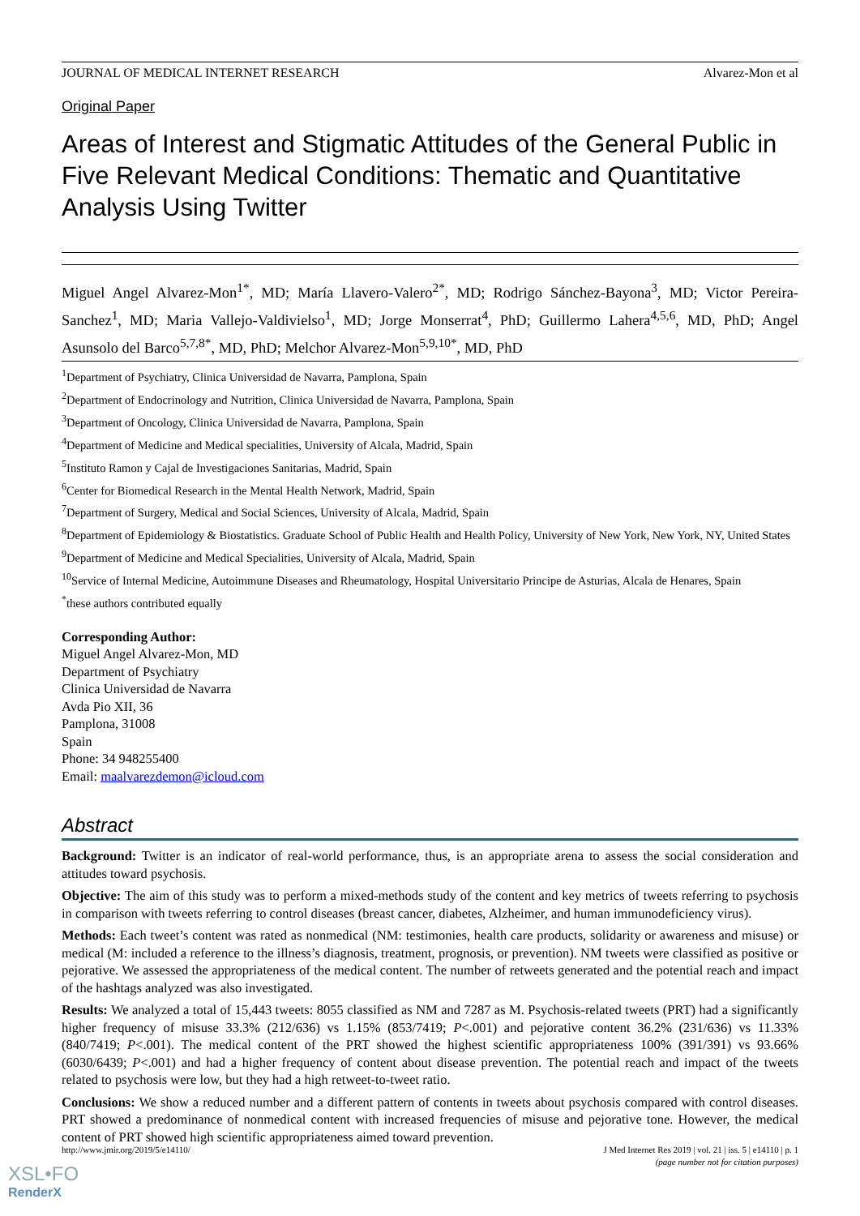JOURNAL OF MEDICAL INTERNET RESEARCH Alvarez-Mon et al
Original Paper
Areas of Interest and Stigmatic Attitudes of the General Public in Five Relevant Medical Conditions: Thematic and Quantitative Analysis Using Twitter
Miguel Angel Alvarez-Mon<sup>1*</sup>, MD; María Llavero-Valero<sup>2*</sup>, MD; Rodrigo Sánchez-Bayona<sup>3</sup>, MD; Victor Pereira-Sanchez<sup>1</sup>, MD; Maria Vallejo-Valdivielso<sup>1</sup>, MD; Jorge Monserrat<sup>4</sup>, PhD; Guillermo Lahera<sup>4,5,6</sup>, MD, PhD; Angel Asunsolo del Barco<sup>5,7,8*</sup>, MD, PhD; Melchor Alvarez-Mon<sup>5,9,10*</sup>, MD, PhD
<sup>1</sup> Department of Psychiatry, Clinica Universidad de Navarra, Pamplona, Spain
<sup>2</sup> Department of Endocrinology and Nutrition, Clinica Universidad de Navarra, Pamplona, Spain
<sup>3</sup> Department of Oncology, Clinica Universidad de Navarra, Pamplona, Spain
<sup>4</sup> Department of Medicine and Medical specialities, University of Alcala, Madrid, Spain
<sup>5</sup> Instituto Ramon y Cajal de Investigaciones Sanitarias, Madrid, Spain
<sup>6</sup> Center for Biomedical Research in the Mental Health Network, Madrid, Spain
<sup>7</sup> Department of Surgery, Medical and Social Sciences, University of Alcala, Madrid, Spain
<sup>8</sup> Department of Epidemiology & Biostatistics. Graduate School of Public Health and Health Policy, University of New York, New York, NY, United States
<sup>9</sup> Department of Medicine and Medical Specialities, University of Alcala, Madrid, Spain
<sup>10</sup> Service of Internal Medicine, Autoimmune Diseases and Rheumatology, Hospital Universitario Principe de Asturias, Alcala de Henares, Spain
<sup>*</sup> these authors contributed equally
Corresponding Author:
Miguel Angel Alvarez-Mon, MD
Department of Psychiatry
Clinica Universidad de Navarra
Avda Pio XII, 36
Pamplona, 31008
Spain
Phone: 34 948255400
Email: maalvarezdemon@icloud.com
Abstract
Background: Twitter is an indicator of real-world performance, thus, is an appropriate arena to assess the social consideration and attitudes toward psychosis.
Objective: The aim of this study was to perform a mixed-methods study of the content and key metrics of tweets referring to psychosis in comparison with tweets referring to control diseases (breast cancer, diabetes, Alzheimer, and human immunodeficiency virus).
Methods: Each tweet’s content was rated as nonmedical (NM: testimonies, health care products, solidarity or awareness and misuse) or medical (M: included a reference to the illness’s diagnosis, treatment, prognosis, or prevention). NM tweets were classified as positive or pejorative. We assessed the appropriateness of the medical content. The number of retweets generated and the potential reach and impact of the hashtags analyzed was also investigated.
Results: We analyzed a total of 15,443 tweets: 8055 classified as NM and 7287 as M. Psychosis-related tweets (PRT) had a significantly higher frequency of misuse 33.3% (212/636) vs 1.15% (853/7419; P<.001) and pejorative content 36.2% (231/636) vs 11.33% (840/7419; P<.001). The medical content of the PRT showed the highest scientific appropriateness 100% (391/391) vs 93.66% (6030/6439; P<.001) and had a higher frequency of content about disease prevention. The potential reach and impact of the tweets related to psychosis were low, but they had a high retweet-to-tweet ratio.
Conclusions: We show a reduced number and a different pattern of contents in tweets about psychosis compared with control diseases. PRT showed a predominance of nonmedical content with increased frequencies of misuse and pejorative tone. However, the medical content of PRT showed high scientific appropriateness aimed toward prevention.
http://www.jmir.org/2019/5/e14110/ J Med Internet Res 2019 | vol. 21 | iss. 5 | e14110 | p. 1
(page number not for citation purposes)
XSL•FO
RenderX